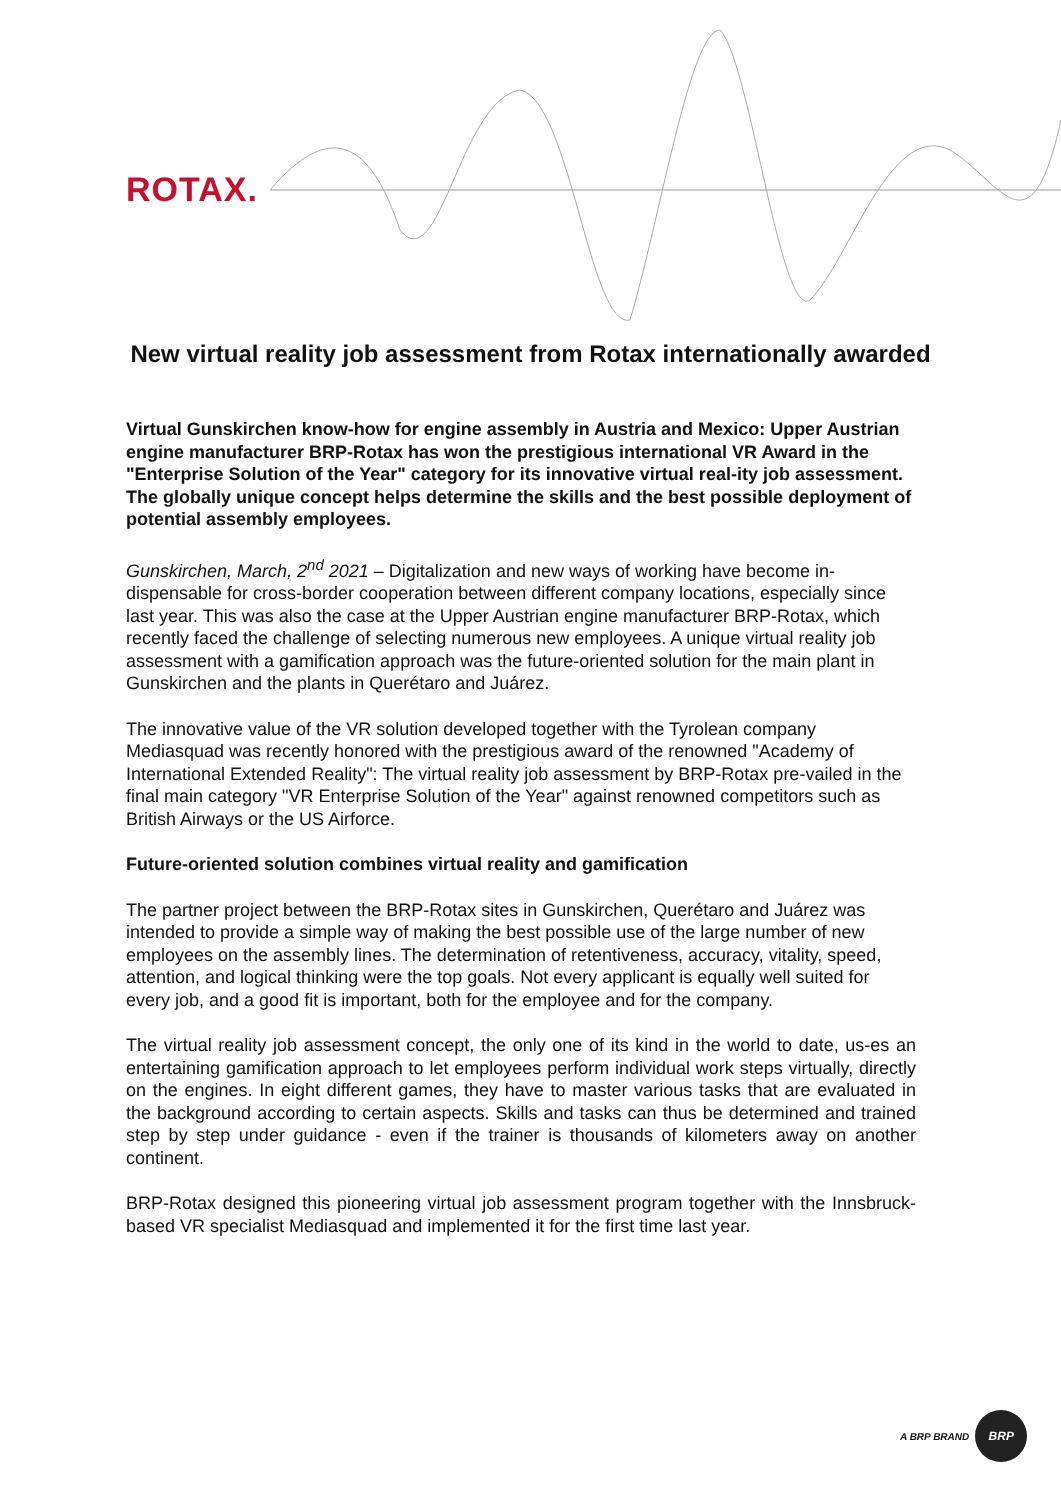ROTAX.
New virtual reality job assessment from Rotax internationally awarded
Virtual Gunskirchen know-how for engine assembly in Austria and Mexico: Upper Austrian engine manufacturer BRP-Rotax has won the prestigious international VR Award in the "Enterprise Solution of the Year" category for its innovative virtual real-ity job assessment. The globally unique concept helps determine the skills and the best possible deployment of potential assembly employees.
Gunskirchen, March, 2<sup>nd</sup> 2021 – Digitalization and new ways of working have become in-dispensable for cross-border cooperation between different company locations, especially since last year. This was also the case at the Upper Austrian engine manufacturer BRP-Rotax, which recently faced the challenge of selecting numerous new employees. A unique virtual reality job assessment with a gamification approach was the future-oriented solution for the main plant in Gunskirchen and the plants in Querétaro and Juárez.
The innovative value of the VR solution developed together with the Tyrolean company Mediasquad was recently honored with the prestigious award of the renowned "Academy of International Extended Reality": The virtual reality job assessment by BRP-Rotax pre-vailed in the final main category "VR Enterprise Solution of the Year" against renowned competitors such as British Airways or the US Airforce.
Future-oriented solution combines virtual reality and gamification
The partner project between the BRP-Rotax sites in Gunskirchen, Querétaro and Juárez was intended to provide a simple way of making the best possible use of the large number of new employees on the assembly lines. The determination of retentiveness, accuracy, vitality, speed, attention, and logical thinking were the top goals. Not every applicant is equally well suited for every job, and a good fit is important, both for the employee and for the company.
The virtual reality job assessment concept, the only one of its kind in the world to date, us-es an entertaining gamification approach to let employees perform individual work steps virtually, directly on the engines. In eight different games, they have to master various tasks that are evaluated in the background according to certain aspects. Skills and tasks can thus be determined and trained step by step under guidance - even if the trainer is thousands of kilometers away on another continent.
BRP-Rotax designed this pioneering virtual job assessment program together with the Innsbruck-based VR specialist Mediasquad and implemented it for the first time last year.
A BRP BRAND
BRP